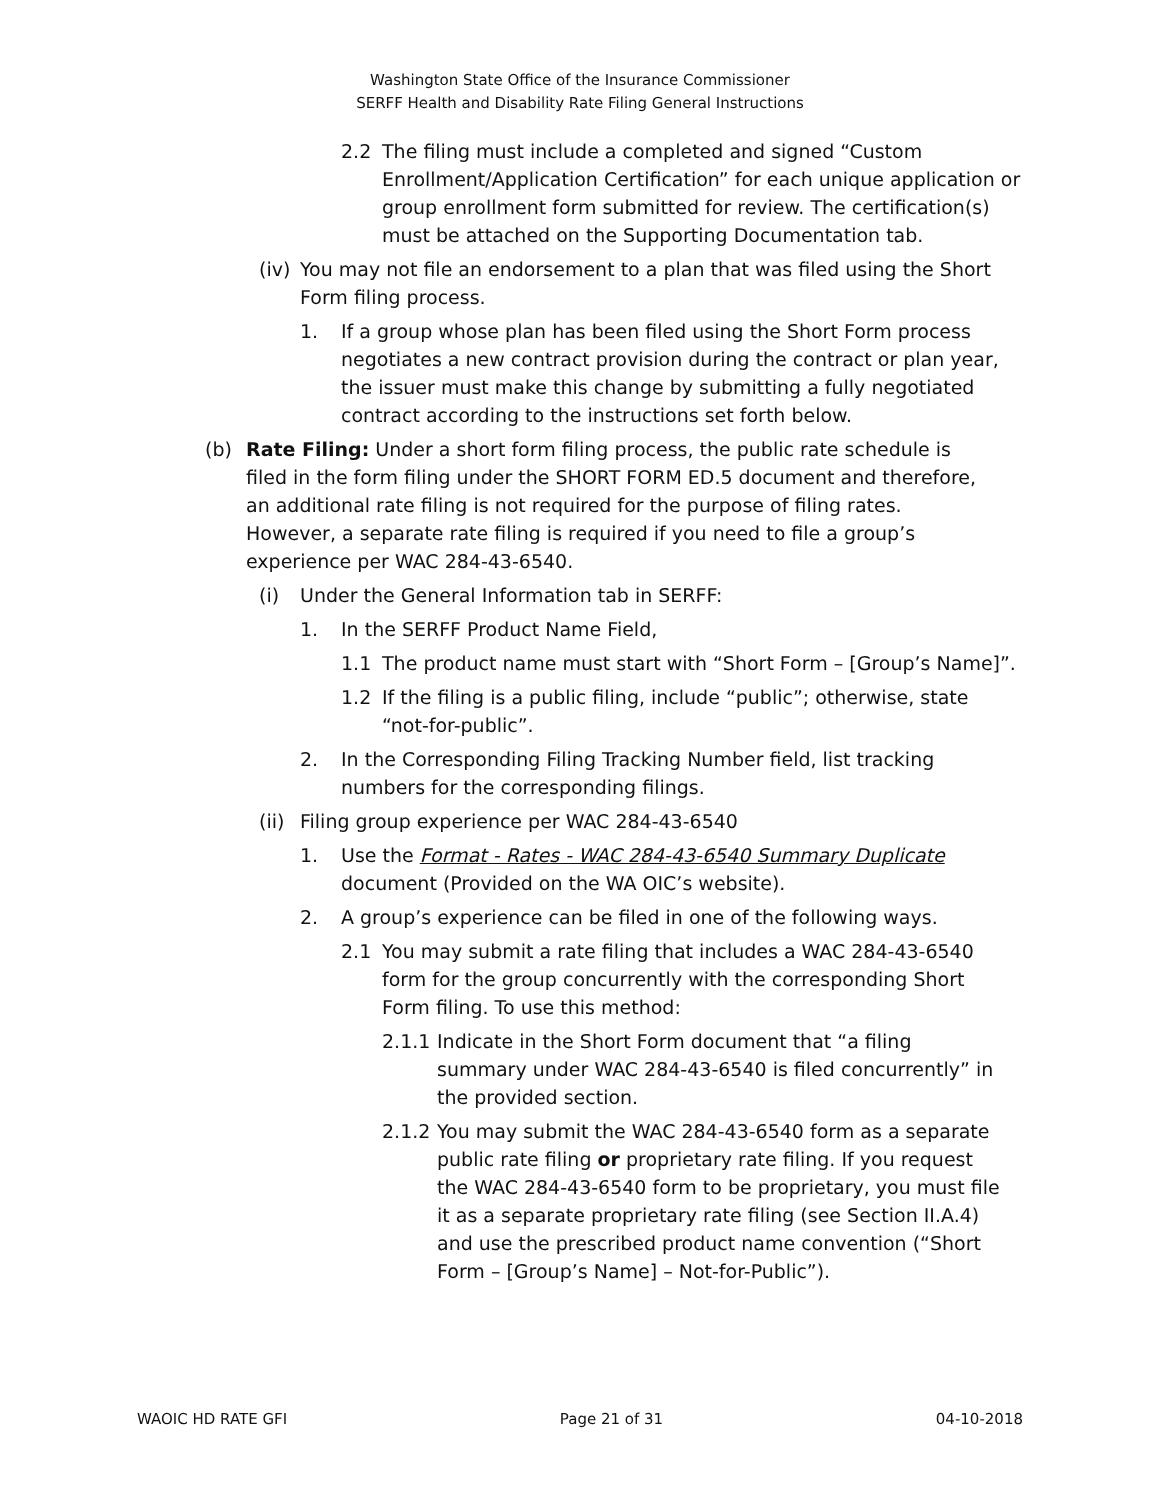Washington State Office of the Insurance Commissioner
SERFF Health and Disability Rate Filing General Instructions
2.2 The filing must include a completed and signed “Custom Enrollment/Application Certification” for each unique application or group enrollment form submitted for review. The certification(s) must be attached on the Supporting Documentation tab.
(iv) You may not file an endorsement to a plan that was filed using the Short Form filing process.
1. If a group whose plan has been filed using the Short Form process negotiates a new contract provision during the contract or plan year, the issuer must make this change by submitting a fully negotiated contract according to the instructions set forth below.
(b) Rate Filing: Under a short form filing process, the public rate schedule is filed in the form filing under the SHORT FORM ED.5 document and therefore, an additional rate filing is not required for the purpose of filing rates. However, a separate rate filing is required if you need to file a group’s experience per WAC 284-43-6540.
(i) Under the General Information tab in SERFF:
1. In the SERFF Product Name Field,
1.1 The product name must start with “Short Form – [Group’s Name]”.
1.2 If the filing is a public filing, include “public”; otherwise, state “not-for-public”.
2. In the Corresponding Filing Tracking Number field, list tracking numbers for the corresponding filings.
(ii) Filing group experience per WAC 284-43-6540
1. Use the Format - Rates - WAC 284-43-6540 Summary Duplicate document (Provided on the WA OIC’s website).
2. A group’s experience can be filed in one of the following ways.
2.1 You may submit a rate filing that includes a WAC 284-43-6540 form for the group concurrently with the corresponding Short Form filing. To use this method:
2.1.1 Indicate in the Short Form document that “a filing summary under WAC 284-43-6540 is filed concurrently” in the provided section.
2.1.2 You may submit the WAC 284-43-6540 form as a separate public rate filing or proprietary rate filing. If you request the WAC 284-43-6540 form to be proprietary, you must file it as a separate proprietary rate filing (see Section II.A.4) and use the prescribed product name convention (“Short Form – [Group’s Name] – Not-for-Public”).
WAOIC HD RATE GFI Page 21 of 31 04-10-2018